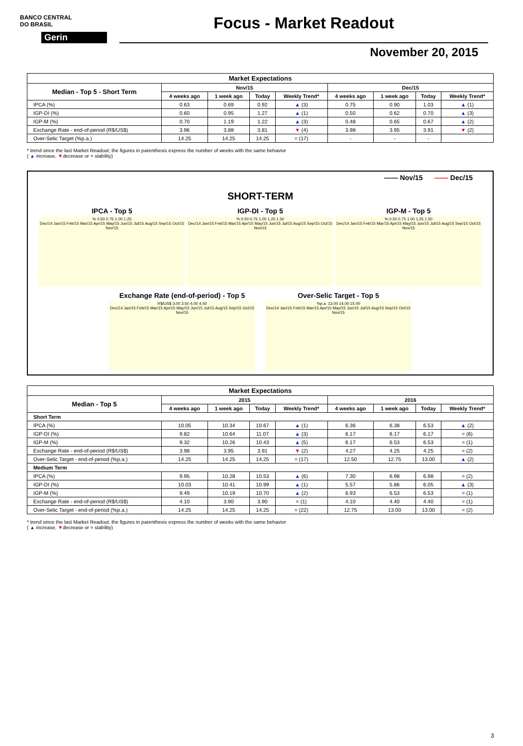BANCO CENTRAL
DO BRASIL
Gerin
Focus - Market Readout
November 20, 2015
| Market Expectations | | | | | | | | |
| --- | --- | --- | --- | --- | --- | --- | --- | --- |
| Median - Top 5 - Short Term | Nov/15 | | | | Dec/15 | | | |
| | 4 weeks ago | 1 week ago | Today | Weekly Trend* | 4 weeks ago | 1 week ago | Today | Weekly Trend* |
| IPCA (%) | 0.63 | 0.69 | 0.92 | ▲ (3) | 0.75 | 0.90 | 1.03 | ▲ (1) |
| IGP-DI (%) | 0.60 | 0.95 | 1.27 | ▲ (1) | 0.50 | 0.62 | 0.70 | ▲ (3) |
| IGP-M (%) | 0.70 | 1.19 | 1.22 | ▲ (3) | 0.48 | 0.65 | 0.67 | ▲ (2) |
| Exchange Rate - end-of-period (R$/US$) | 3.96 | 3.88 | 3.81 | ▼ (4) | 3.98 | 3.95 | 3.91 | ▼ (2) |
| Over-Selic Target (%p.a.) | 14.25 | 14.25 | 14.25 | = (17) | - | - | - | |
* trend since the last Market Readout; the figures in parenthesis express the number of weeks with the same behavior
( ▲ increase, ▼decrease or = stability)
—— Nov/15 —— Dec/15
SHORT-TERM
IPCA - Top 5
% 0.50 0.75 1.00 1.25
Dec/14 Jan/15 Feb/15 Mar/15 Apr/15 May/15 Jun/15 Jul/15 Aug/15 Sep/15 Oct/15 Nov/15
IGP-DI - Top 5
% 0.50 0.75 1.00 1.25 1.50
Dec/14 Jan/15 Feb/15 Mar/15 Apr/15 May/15 Jun/15 Jul/15 Aug/15 Sep/15 Oct/15 Nov/15
IGP-M - Top 5
% 0.50 0.75 1.00 1.25 1.50
Dec/14 Jan/15 Feb/15 Mar/15 Apr/15 May/15 Jun/15 Jul/15 Aug/15 Sep/15 Oct/15 Nov/15
Exchange Rate (end-of-period) - Top 5
R$/US$ 3.00 3.50 4.00 4.50
Dec/14 Jan/15 Feb/15 Mar/15 Apr/15 May/15 Jun/15 Jul/15 Aug/15 Sep/15 Oct/15 Nov/15
Over-Selic Target - Top 5
%p.a. 13.00 14.00 15.00
Dec/14 Jan/15 Feb/15 Mar/15 Apr/15 May/15 Jun/15 Jul/15 Aug/15 Sep/15 Oct/15 Nov/15
| Market Expectations | | | | | | | | |
| --- | --- | --- | --- | --- | --- | --- | --- | --- |
| Median - Top 5 | 2015 | | | | 2016 | | | |
| | 4 weeks ago | 1 week ago | Today | Weekly Trend* | 4 weeks ago | 1 week ago | Today | Weekly Trend* |
| Short Term | | | | | | | | |
| IPCA (%) | 10.05 | 10.34 | 10.67 | ▲ (1) | 6.36 | 6.38 | 6.53 | ▲ (2) |
| IGP-DI (%) | 9.82 | 10.64 | 11.07 | ▲ (3) | 6.17 | 6.17 | 6.17 | = (6) |
| IGP-M (%) | 9.32 | 10.26 | 10.43 | ▲ (5) | 6.17 | 6.53 | 6.53 | = (1) |
| Exchange Rate - end-of-period (R$/US$) | 3.98 | 3.95 | 3.91 | ▼ (2) | 4.27 | 4.25 | 4.25 | = (2) |
| Over-Selic Target - end-of-period (%p.a.) | 14.25 | 14.25 | 14.25 | = (17) | 12.50 | 12.75 | 13.00 | ▲ (2) |
| Medium Term | | | | | | | | |
| IPCA (%) | 9.95 | 10.28 | 10.53 | ▲ (6) | 7.30 | 6.98 | 6.98 | = (2) |
| IGP-DI (%) | 10.03 | 10.41 | 10.99 | ▲ (1) | 5.57 | 5.86 | 6.05 | ▲ (3) |
| IGP-M (%) | 9.49 | 10.19 | 10.70 | ▲ (2) | 6.93 | 6.53 | 6.53 | = (1) |
| Exchange Rate - end-of-period (R$/US$) | 4.10 | 3.90 | 3.90 | = (1) | 4.10 | 4.40 | 4.40 | = (1) |
| Over-Selic Target - end-of-period (%p.a.) | 14.25 | 14.25 | 14.25 | = (22) | 12.75 | 13.00 | 13.00 | = (2) |
* trend since the last Market Readout; the figures in parenthesis express the number of weeks with the same behavior
( ▲ increase, ▼decrease or = stability)
3